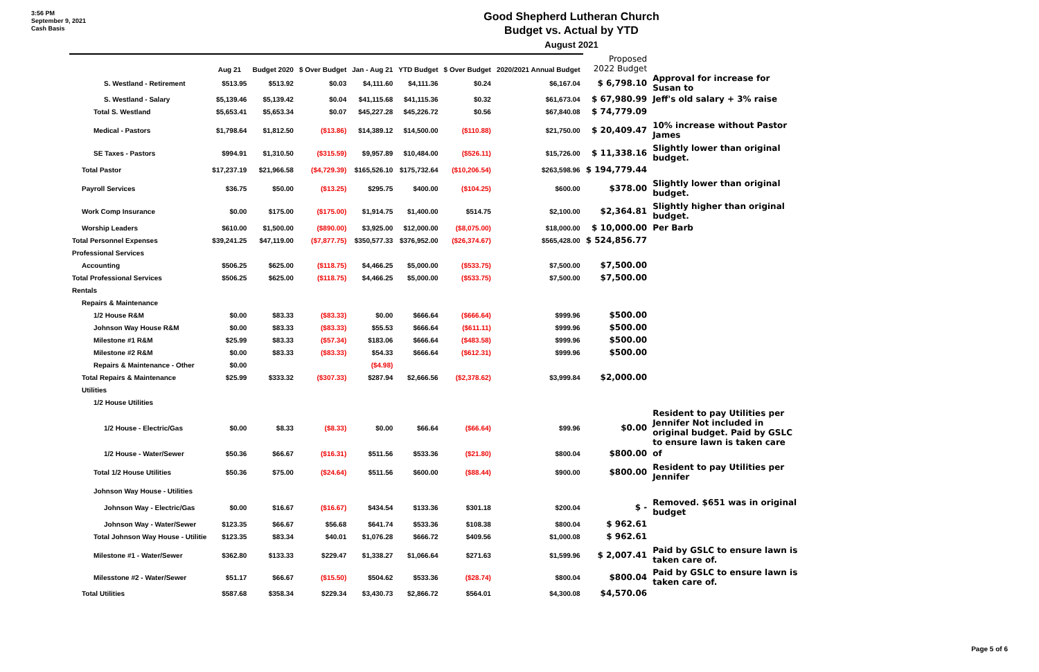3:56 PM
September 9, 2021
Cash Basis
Good Shepherd Lutheran Church
Budget vs. Actual by YTD
August 2021
| | Aug 21 | Budget 2020 | $ Over Budget | Jan - Aug 21 | YTD Budget | $ Over Budget | 2020/2021 Annual Budget | Proposed 2022 Budget | |
| --- | --- | --- | --- | --- | --- | --- | --- | --- | --- |
| S. Westland - Retirement | $513.95 | $513.92 | $0.03 | $4,111.60 | $4,111.36 | $0.24 | $6,167.04 | $ 6,798.10 | Approval for increase for Susan to |
| S. Westland - Salary | $5,139.46 | $5,139.42 | $0.04 | $41,115.68 | $41,115.36 | $0.32 | $61,673.04 | $ 67,980.99 | Jeff's old salary + 3% raise |
| Total S. Westland | $5,653.41 | $5,653.34 | $0.07 | $45,227.28 | $45,226.72 | $0.56 | $67,840.08 | $ 74,779.09 | |
| Medical - Pastors | $1,798.64 | $1,812.50 | ($13.86) | $14,389.12 | $14,500.00 | ($110.88) | $21,750.00 | $ 20,409.47 | 10% increase without Pastor James |
| SE Taxes - Pastors | $994.91 | $1,310.50 | ($315.59) | $9,957.89 | $10,484.00 | ($526.11) | $15,726.00 | $ 11,338.16 | Slightly lower than original budget. |
| Total Pastor | $17,237.19 | $21,966.58 | ($4,729.39) | $165,526.10 | $175,732.64 | ($10,206.54) | $263,598.96 | $ 194,779.44 | |
| Payroll Services | $36.75 | $50.00 | ($13.25) | $295.75 | $400.00 | ($104.25) | $600.00 | $378.00 | Slightly lower than original budget. |
| Work Comp Insurance | $0.00 | $175.00 | ($175.00) | $1,914.75 | $1,400.00 | $514.75 | $2,100.00 | $2,364.81 | Slightly higher than original budget. |
| Worship Leaders | $610.00 | $1,500.00 | ($890.00) | $3,925.00 | $12,000.00 | ($8,075.00) | $18,000.00 | $ 10,000.00 | Per Barb |
| Total Personnel Expenses | $39,241.25 | $47,119.00 | ($7,877.75) | $350,577.33 | $376,952.00 | ($26,374.67) | $565,428.00 | $ 524,856.77 | |
| Professional Services | | | | | | | | | |
| Accounting | $506.25 | $625.00 | ($118.75) | $4,466.25 | $5,000.00 | ($533.75) | $7,500.00 | $7,500.00 | |
| Total Professional Services | $506.25 | $625.00 | ($118.75) | $4,466.25 | $5,000.00 | ($533.75) | $7,500.00 | $7,500.00 | |
| Rentals | | | | | | | | | |
| Repairs & Maintenance | | | | | | | | | |
| 1/2 House R&M | $0.00 | $83.33 | ($83.33) | $0.00 | $666.64 | ($666.64) | $999.96 | $500.00 | |
| Johnson Way House R&M | $0.00 | $83.33 | ($83.33) | $55.53 | $666.64 | ($611.11) | $999.96 | $500.00 | |
| Milestone #1 R&M | $25.99 | $83.33 | ($57.34) | $183.06 | $666.64 | ($483.58) | $999.96 | $500.00 | |
| Milestone #2 R&M | $0.00 | $83.33 | ($83.33) | $54.33 | $666.64 | ($612.31) | $999.96 | $500.00 | |
| Repairs & Maintenance - Other | $0.00 | | | ($4.98) | | | | | |
| Total Repairs & Maintenance | $25.99 | $333.32 | ($307.33) | $287.94 | $2,666.56 | ($2,378.62) | $3,999.84 | $2,000.00 | |
| Utilities | | | | | | | | | |
| 1/2 House Utilities | | | | | | | | | |
| 1/2 House - Electric/Gas | $0.00 | $8.33 | ($8.33) | $0.00 | $66.64 | ($66.64) | $99.96 | $0.00 | Resident to pay Utilities per Jennifer Not included in original budget. Paid by GSLC to ensure lawn is taken care |
| 1/2 House - Water/Sewer | $50.36 | $66.67 | ($16.31) | $511.56 | $533.36 | ($21.80) | $800.04 | $800.00 | of |
| Total 1/2 House Utilities | $50.36 | $75.00 | ($24.64) | $511.56 | $600.00 | ($88.44) | $900.00 | $800.00 | Resident to pay Utilities per Jennifer |
| Johnson Way House - Utilities | | | | | | | | | |
| Johnson Way - Electric/Gas | $0.00 | $16.67 | ($16.67) | $434.54 | $133.36 | $301.18 | $200.04 | $ - | Removed. $651 was in original budget |
| Johnson Way - Water/Sewer | $123.35 | $66.67 | $56.68 | $641.74 | $533.36 | $108.38 | $800.04 | $ 962.61 | |
| Total Johnson Way House - Utilitie | $123.35 | $83.34 | $40.01 | $1,076.28 | $666.72 | $409.56 | $1,000.08 | $ 962.61 | |
| Milestone #1 - Water/Sewer | $362.80 | $133.33 | $229.47 | $1,338.27 | $1,066.64 | $271.63 | $1,599.96 | $ 2,007.41 | Paid by GSLC to ensure lawn is taken care of. |
| Milesstone #2 - Water/Sewer | $51.17 | $66.67 | ($15.50) | $504.62 | $533.36 | ($28.74) | $800.04 | $800.04 | Paid by GSLC to ensure lawn is taken care of. |
| Total Utilities | $587.68 | $358.34 | $229.34 | $3,430.73 | $2,866.72 | $564.01 | $4,300.08 | $4,570.06 | |
Page 5 of 6